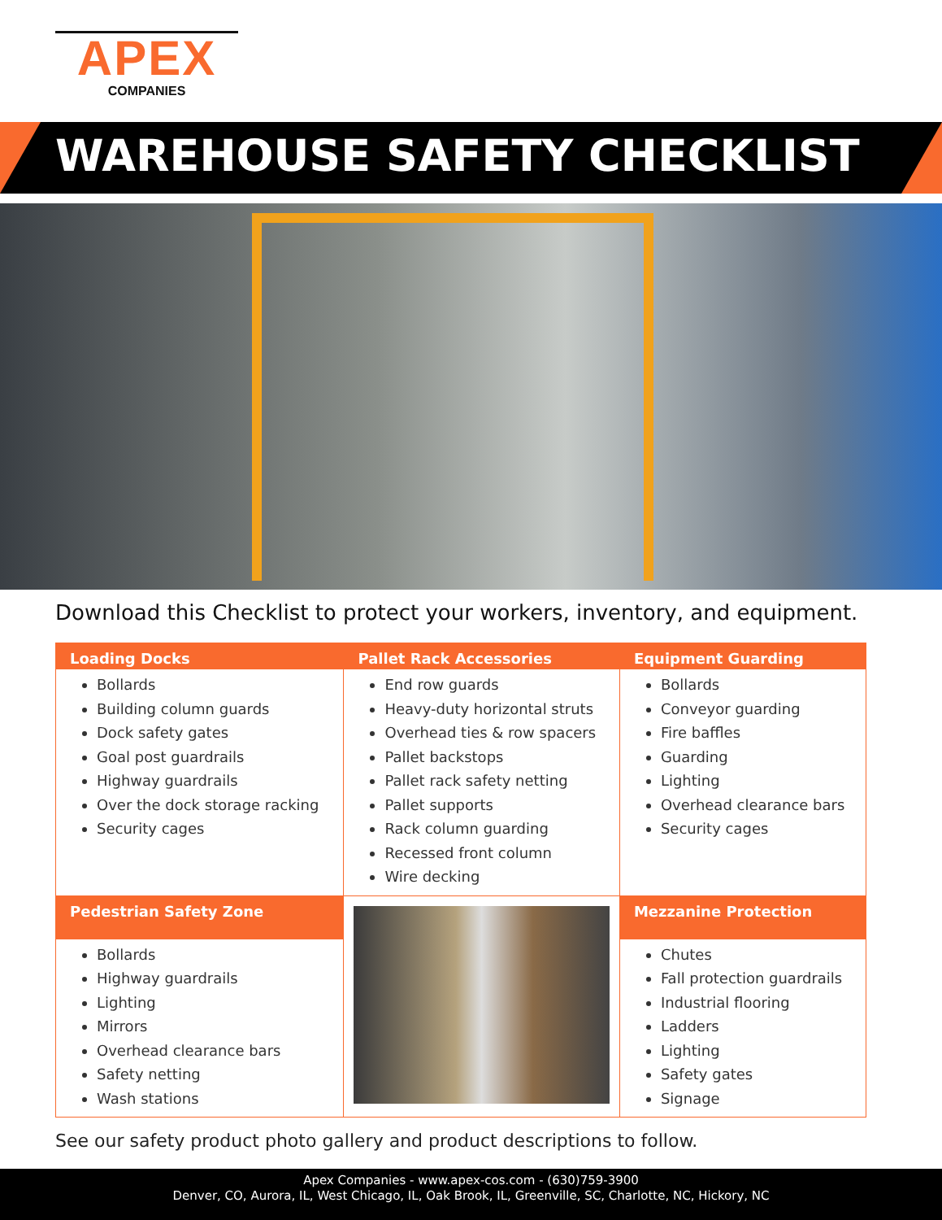APEX
COMPANIES
WAREHOUSE SAFETY CHECKLIST
Download this Checklist to protect your workers, inventory, and equipment.
| Loading Docks | Pallet Rack Accessories | Equipment Guarding |
| --- | --- | --- |
| Bollards Building column guards Dock safety gates Goal post guardrails Highway guardrails Over the dock storage racking Security cages | End row guards Heavy-duty horizontal struts Overhead ties & row spacers Pallet backstops Pallet rack safety netting Pallet supports Rack column guarding Recessed front column Wire decking | Bollards Conveyor guarding Fire baffles Guarding Lighting Overhead clearance bars Security cages |
| Pedestrian Safety Zone | | Mezzanine Protection |
| Bollards Highway guardrails Lighting Mirrors Overhead clearance bars Safety netting Wash stations | | Chutes Fall protection guardrails Industrial flooring Ladders Lighting Safety gates Signage |
See our safety product photo gallery and product descriptions to follow.
Apex Companies - www.apex-cos.com - (630)759-3900
Denver, CO, Aurora, IL, West Chicago, IL, Oak Brook, IL, Greenville, SC, Charlotte, NC, Hickory, NC